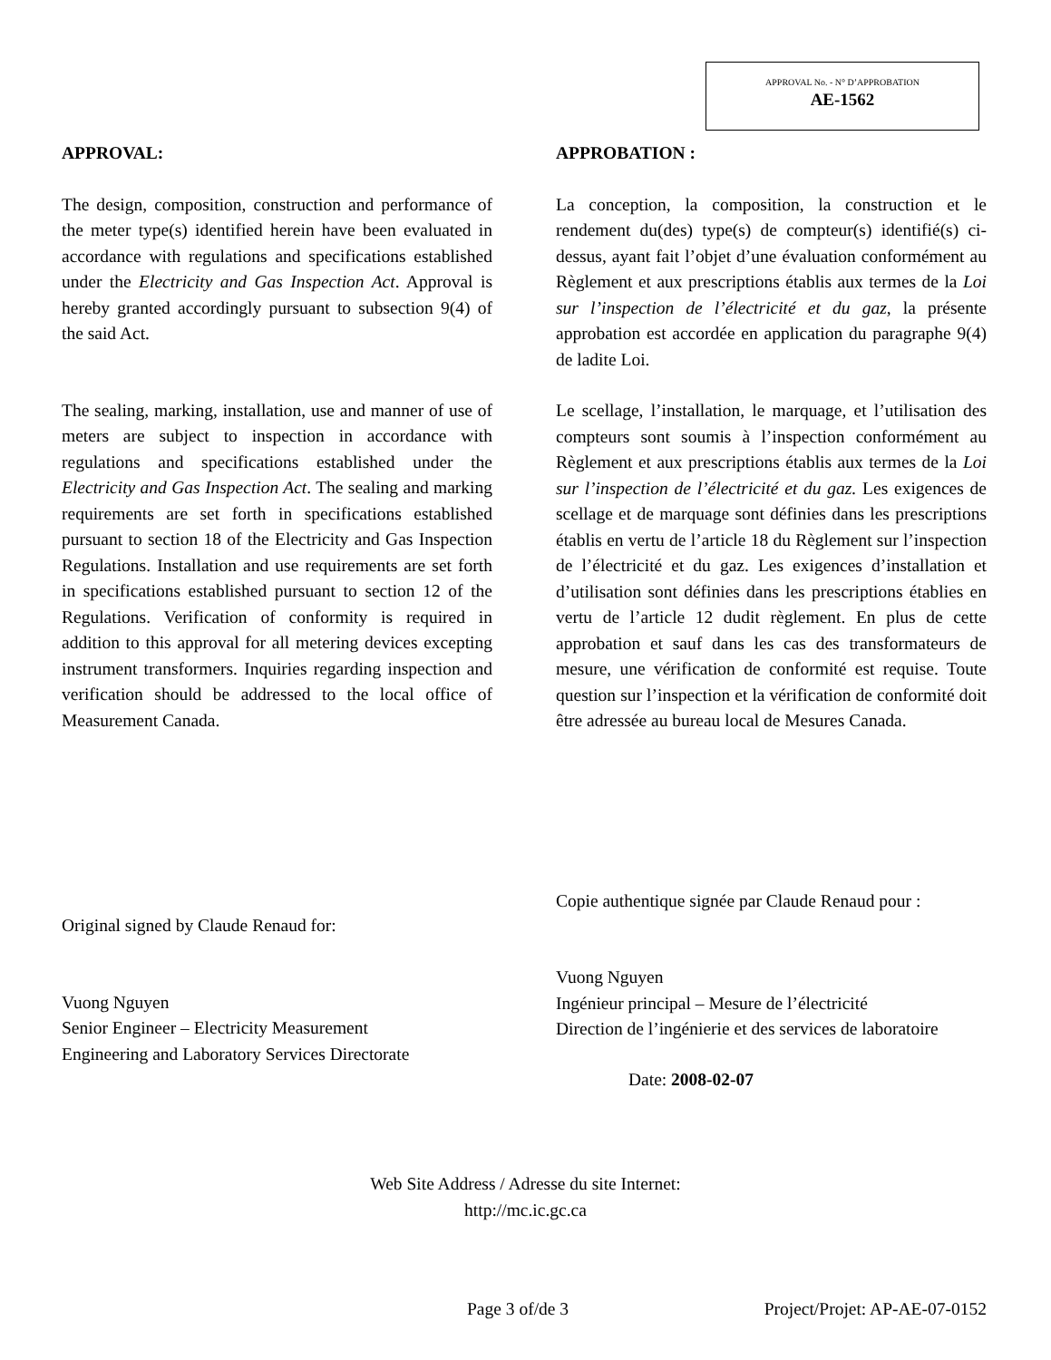APPROVAL No. - N° D’APPROBATION
AE-1562
APPROVAL:
The design, composition, construction and performance of the meter type(s) identified herein have been evaluated in accordance with regulations and specifications established under the Electricity and Gas Inspection Act. Approval is hereby granted accordingly pursuant to subsection 9(4) of the said Act.
The sealing, marking, installation, use and manner of use of meters are subject to inspection in accordance with regulations and specifications established under the Electricity and Gas Inspection Act. The sealing and marking requirements are set forth in specifications established pursuant to section 18 of the Electricity and Gas Inspection Regulations. Installation and use requirements are set forth in specifications established pursuant to section 12 of the Regulations. Verification of conformity is required in addition to this approval for all metering devices excepting instrument transformers. Inquiries regarding inspection and verification should be addressed to the local office of Measurement Canada.
Original signed by Claude Renaud for:
Vuong Nguyen
Senior Engineer – Electricity Measurement
Engineering and Laboratory Services Directorate
APPROBATION :
La conception, la composition, la construction et le rendement du(des) type(s) de compteur(s) identifié(s) ci-dessus, ayant fait l’objet d’une évaluation conformément au Règlement et aux prescriptions établis aux termes de la Loi sur l’inspection de l’électricité et du gaz, la présente approbation est accordée en application du paragraphe 9(4) de ladite Loi.
Le scellage, l’installation, le marquage, et l’utilisation des compteurs sont soumis à l’inspection conformément au Règlement et aux prescriptions établis aux termes de la Loi sur l’inspection de l’électricité et du gaz. Les exigences de scellage et de marquage sont définies dans les prescriptions établis en vertu de l’article 18 du Règlement sur l’inspection de l’électricité et du gaz. Les exigences d’installation et d’utilisation sont définies dans les prescriptions établies en vertu de l’article 12 dudit règlement. En plus de cette approbation et sauf dans les cas des transformateurs de mesure, une vérification de conformité est requise. Toute question sur l’inspection et la vérification de conformité doit être adressée au bureau local de Mesures Canada.
Copie authentique signée par Claude Renaud pour :
Vuong Nguyen
Ingénieur principal – Mesure de l’électricité
Direction de l’ingénierie et des services de laboratoire
Date: 2008-02-07
Web Site Address / Adresse du site Internet:
http://mc.ic.gc.ca
Page 3 of/de 3 Project/Projet: AP-AE-07-0152